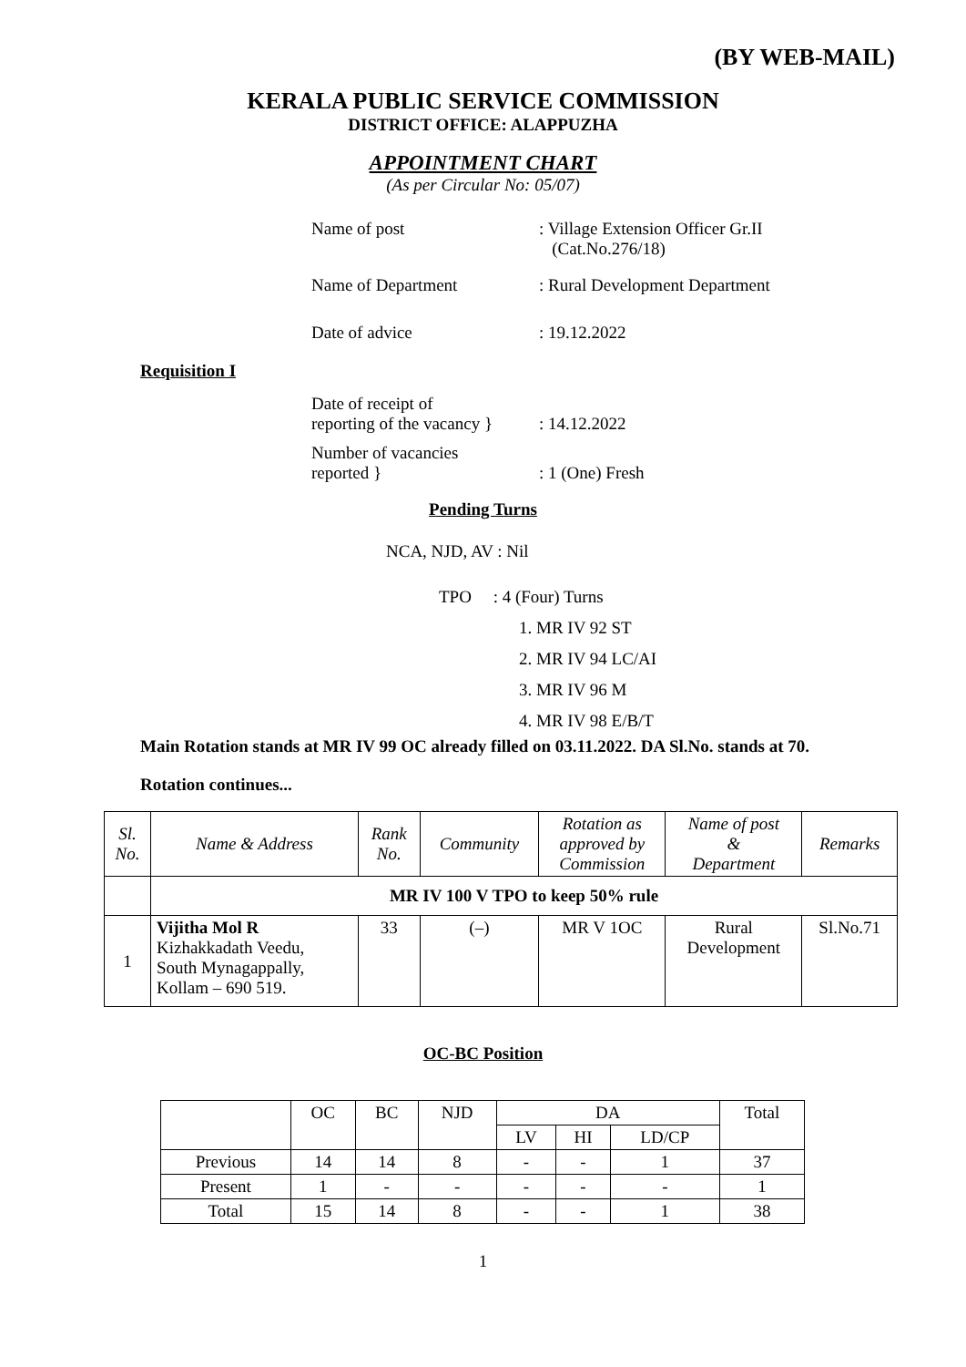(BY WEB-MAIL)
KERALA PUBLIC SERVICE COMMISSION
DISTRICT OFFICE: ALAPPUZHA
APPOINTMENT CHART
(As per Circular No: 05/07)
Name of post : Village Extension Officer Gr.II
(Cat.No.276/18)
Name of Department : Rural Development Department
Date of advice : 19.12.2022
Requisition I
Date of receipt of
reporting of the vacancy }
: 14.12.2022
Number of vacancies
reported }
: 1 (One) Fresh
Pending Turns
NCA, NJD, AV : Nil
TPO : 4 (Four) Turns
1. MR IV 92 ST
2. MR IV 94 LC/AI
3. MR IV 96 M
4. MR IV 98 E/B/T
Main Rotation stands at MR IV 99 OC already filled on 03.11.2022. DA Sl.No. stands at 70.
Rotation continues...
| Sl. No. | Name & Address | Rank No. | Community | Rotation as approved by Commission | Name of post & Department | Remarks |
| | MR IV 100 V TPO to keep 50% rule | | | | | |
| 1 | Vijitha Mol R Kizhakkadath Veedu, South Mynagappally, Kollam – 690 519. | 33 | (–) | MR V 1OC | Rural Development | Sl.No.71 |
OC-BC Position
| | OC | BC | NJD | DA | | | Total |
| | | | | LV | HI | LD/CP | |
| Previous | 14 | 14 | 8 | - | - | 1 | 37 |
| Present | 1 | - | - | - | - | - | 1 |
| Total | 15 | 14 | 8 | - | - | 1 | 38 |
1